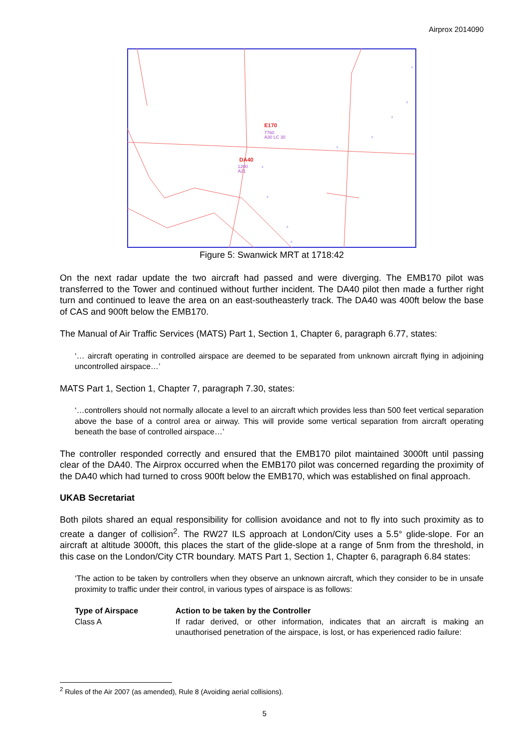Airprox 2014090
◊
◊
◊
◊
◊
◊
◊
◊
◊
E170
7760
A30 LC 30
DA40
1200
A21
Figure 5: Swanwick MRT at 1718:42
On the next radar update the two aircraft had passed and were diverging. The EMB170 pilot was transferred to the Tower and continued without further incident. The DA40 pilot then made a further right turn and continued to leave the area on an east-southeasterly track. The DA40 was 400ft below the base of CAS and 900ft below the EMB170.
The Manual of Air Traffic Services (MATS) Part 1, Section 1, Chapter 6, paragraph 6.77, states:
‘… aircraft operating in controlled airspace are deemed to be separated from unknown aircraft flying in adjoining uncontrolled airspace…’
MATS Part 1, Section 1, Chapter 7, paragraph 7.30, states:
‘…controllers should not normally allocate a level to an aircraft which provides less than 500 feet vertical separation above the base of a control area or airway. This will provide some vertical separation from aircraft operating beneath the base of controlled airspace…’
The controller responded correctly and ensured that the EMB170 pilot maintained 3000ft until passing clear of the DA40. The Airprox occurred when the EMB170 pilot was concerned regarding the proximity of the DA40 which had turned to cross 900ft below the EMB170, which was established on final approach.
UKAB Secretariat
Both pilots shared an equal responsibility for collision avoidance and not to fly into such proximity as to create a danger of collision<sup>2</sup>. The RW27 ILS approach at London/City uses a 5.5° glide-slope. For an aircraft at altitude 3000ft, this places the start of the glide-slope at a range of 5nm from the threshold, in this case on the London/City CTR boundary. MATS Part 1, Section 1, Chapter 6, paragraph 6.84 states:
‘The action to be taken by controllers when they observe an unknown aircraft, which they consider to be in unsafe proximity to traffic under their control, in various types of airspace is as follows:
| Type of Airspace | Action to be taken by the Controller |
| --- | --- |
| Class A | If radar derived, or other information, indicates that an aircraft is making an unauthorised penetration of the airspace, is lost, or has experienced radio failure: |
<sup>2</sup> Rules of the Air 2007 (as amended), Rule 8 (Avoiding aerial collisions).
5